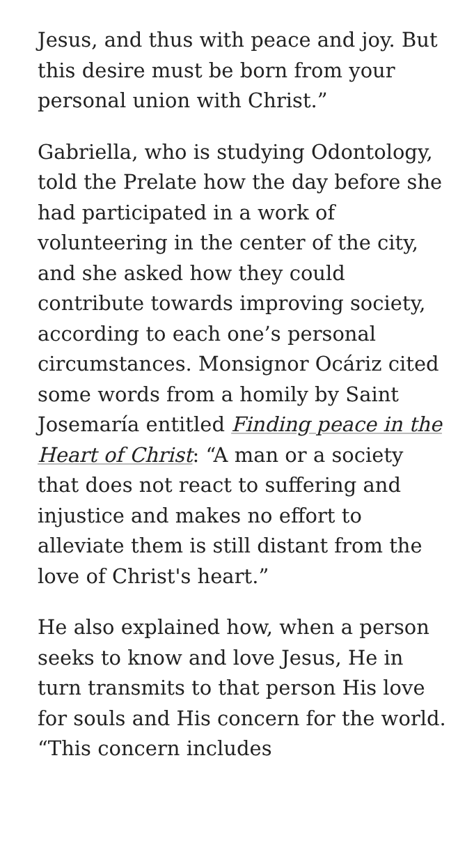Jesus, and thus with peace and joy. But this desire must be born from your personal union with Christ.”
Gabriella, who is studying Odontology, told the Prelate how the day before she had participated in a work of volunteering in the center of the city, and she asked how they could contribute towards improving society, according to each one’s personal circumstances. Monsignor Ocáriz cited some words from a homily by Saint Josemaría entitled Finding peace in the Heart of Christ: “A man or a society that does not react to suffering and injustice and makes no effort to alleviate them is still distant from the love of Christ's heart.”
He also explained how, when a person seeks to know and love Jesus, He in turn transmits to that person His love for souls and His concern for the world. “This concern includes